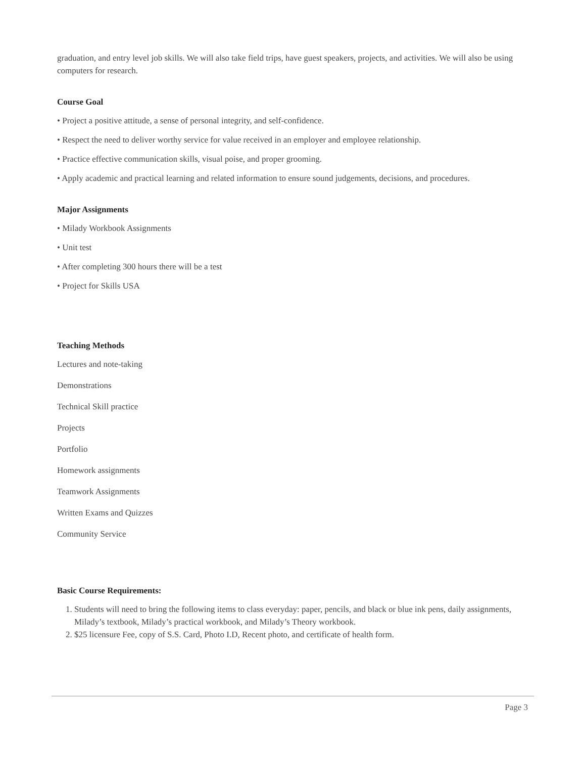graduation, and entry level job skills. We will also take field trips, have guest speakers, projects, and activities. We will also be using computers for research.
Course Goal
• Project a positive attitude, a sense of personal integrity, and self-confidence.
• Respect the need to deliver worthy service for value received in an employer and employee relationship.
• Practice effective communication skills, visual poise, and proper grooming.
• Apply academic and practical learning and related information to ensure sound judgements, decisions, and procedures.
Major Assignments
• Milady Workbook Assignments
• Unit test
• After completing 300 hours there will be a test
• Project for Skills USA
Teaching Methods
Lectures and note-taking
Demonstrations
Technical Skill practice
Projects
Portfolio
Homework assignments
Teamwork Assignments
Written Exams and Quizzes
Community Service
Basic Course Requirements:
1. Students will need to bring the following items to class everyday: paper, pencils, and black or blue ink pens, daily assignments, Milady’s textbook, Milady’s practical workbook, and Milady’s Theory workbook.
2. $25 licensure Fee, copy of S.S. Card, Photo I.D, Recent photo, and certificate of health form.
Page 3